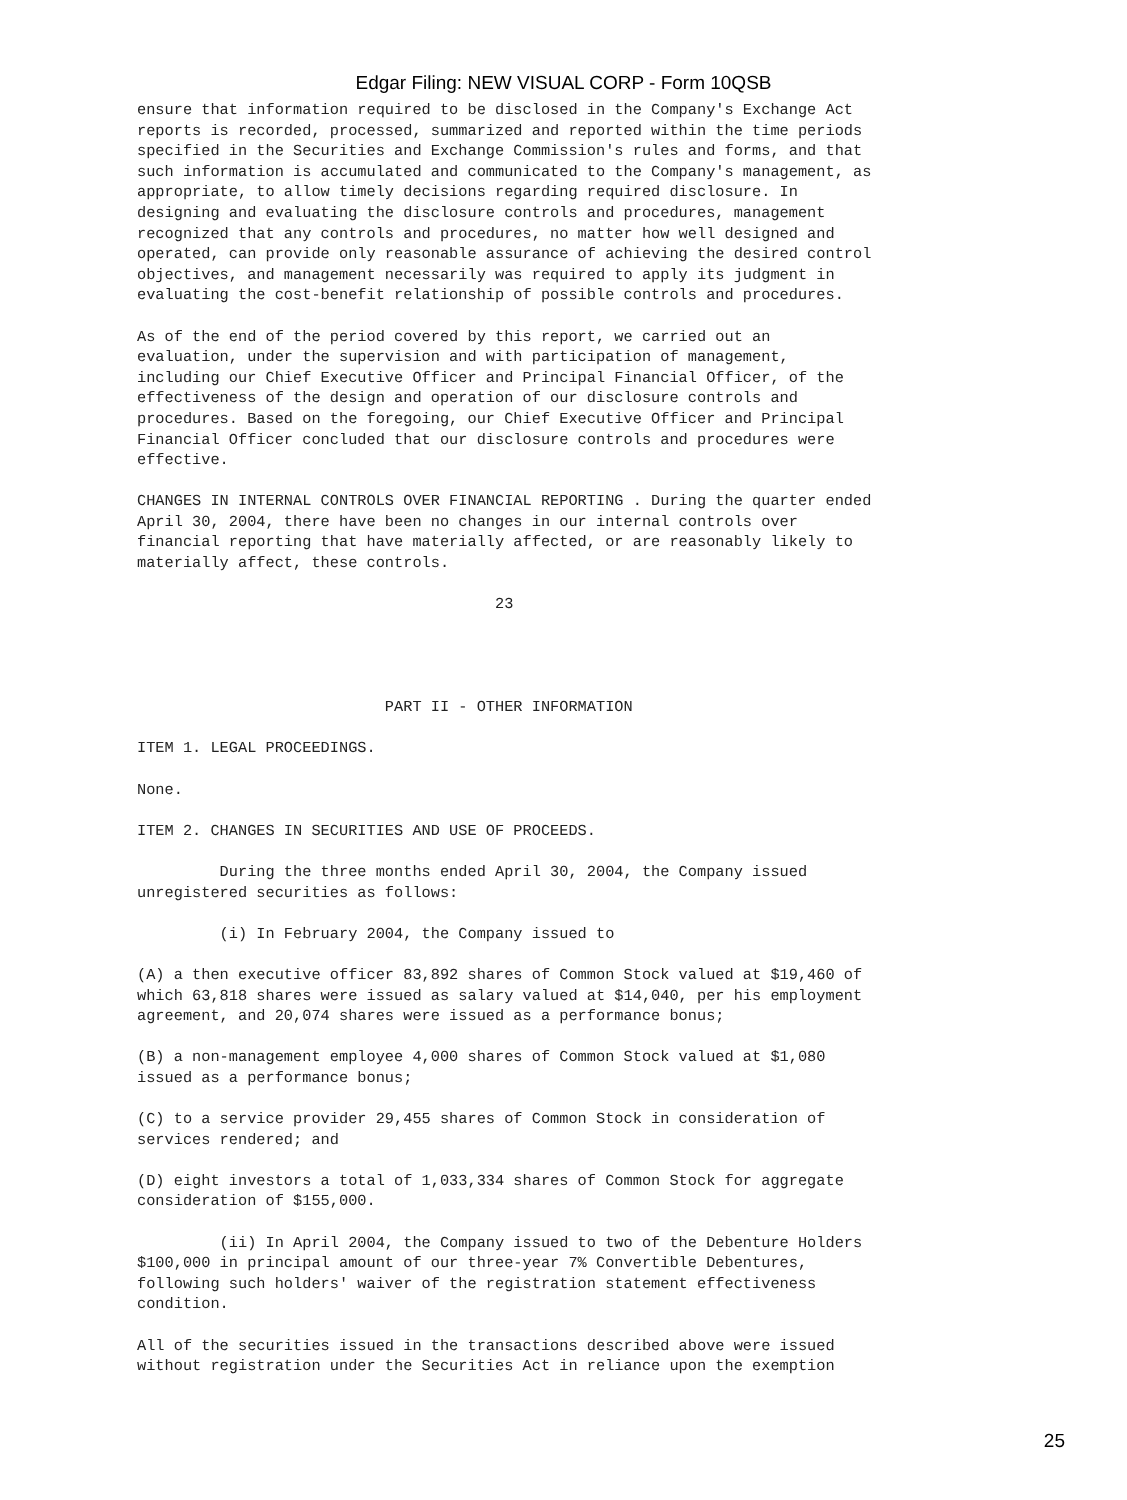Edgar Filing: NEW VISUAL CORP - Form 10QSB
ensure that information required to be disclosed in the Company's Exchange Act
reports is recorded, processed, summarized and reported within the time periods
specified in the Securities and Exchange Commission's rules and forms, and that
such information is accumulated and communicated to the Company's management, as
appropriate, to allow timely decisions regarding required disclosure. In
designing and evaluating the disclosure controls and procedures, management
recognized that any controls and procedures, no matter how well designed and
operated, can provide only reasonable assurance of achieving the desired control
objectives, and management necessarily was required to apply its judgment in
evaluating the cost-benefit relationship of possible controls and procedures.

As of the end of the period covered by this report, we carried out an
evaluation, under the supervision and with participation of management,
including our Chief Executive Officer and Principal Financial Officer, of the
effectiveness of the design and operation of our disclosure controls and
procedures. Based on the foregoing, our Chief Executive Officer and Principal
Financial Officer concluded that our disclosure controls and procedures were
effective.

CHANGES IN INTERNAL CONTROLS OVER FINANCIAL REPORTING . During the quarter ended
April 30, 2004, there have been no changes in our internal controls over
financial reporting that have materially affected, or are reasonably likely to
materially affect, these controls.

                                       23




                           PART II - OTHER INFORMATION

ITEM 1. LEGAL PROCEEDINGS.

None.

ITEM 2. CHANGES IN SECURITIES AND USE OF PROCEEDS.

         During the three months ended April 30, 2004, the Company issued
unregistered securities as follows:

         (i) In February 2004, the Company issued to

(A) a then executive officer 83,892 shares of Common Stock valued at $19,460 of
which 63,818 shares were issued as salary valued at $14,040, per his employment
agreement, and 20,074 shares were issued as a performance bonus;

(B) a non-management employee 4,000 shares of Common Stock valued at $1,080
issued as a performance bonus;

(C) to a service provider 29,455 shares of Common Stock in consideration of
services rendered; and

(D) eight investors a total of 1,033,334 shares of Common Stock for aggregate
consideration of $155,000.

         (ii) In April 2004, the Company issued to two of the Debenture Holders
$100,000 in principal amount of our three-year 7% Convertible Debentures,
following such holders' waiver of the registration statement effectiveness
condition.

All of the securities issued in the transactions described above were issued
without registration under the Securities Act in reliance upon the exemption
25